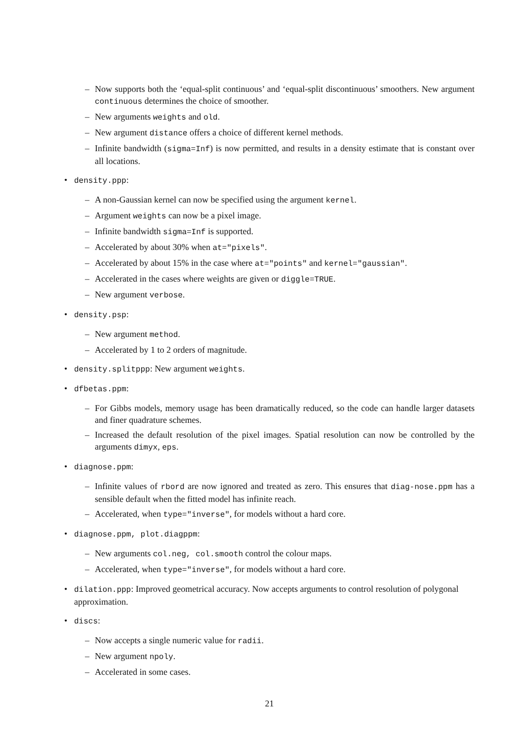– Now supports both the ‘equal-split continuous’ and ‘equal-split discontinuous’ smoothers. New argument continuous determines the choice of smoother.
– New arguments weights and old.
– New argument distance offers a choice of different kernel methods.
– Infinite bandwidth (sigma=Inf) is now permitted, and results in a density estimate that is constant over all locations.
• density.ppp:
– A non-Gaussian kernel can now be specified using the argument kernel.
– Argument weights can now be a pixel image.
– Infinite bandwidth sigma=Inf is supported.
– Accelerated by about 30% when at="pixels".
– Accelerated by about 15% in the case where at="points" and kernel="gaussian".
– Accelerated in the cases where weights are given or diggle=TRUE.
– New argument verbose.
• density.psp:
– New argument method.
– Accelerated by 1 to 2 orders of magnitude.
• density.splitppp: New argument weights.
• dfbetas.ppm:
– For Gibbs models, memory usage has been dramatically reduced, so the code can handle larger datasets and finer quadrature schemes.
– Increased the default resolution of the pixel images. Spatial resolution can now be controlled by the arguments dimyx, eps.
• diagnose.ppm:
– Infinite values of rbord are now ignored and treated as zero. This ensures that diag-nose.ppm has a sensible default when the fitted model has infinite reach.
– Accelerated, when type="inverse", for models without a hard core.
• diagnose.ppm, plot.diagppm:
– New arguments col.neg, col.smooth control the colour maps.
– Accelerated, when type="inverse", for models without a hard core.
• dilation.ppp: Improved geometrical accuracy. Now accepts arguments to control resolution of polygonal approximation.
• discs:
– Now accepts a single numeric value for radii.
– New argument npoly.
– Accelerated in some cases.
21